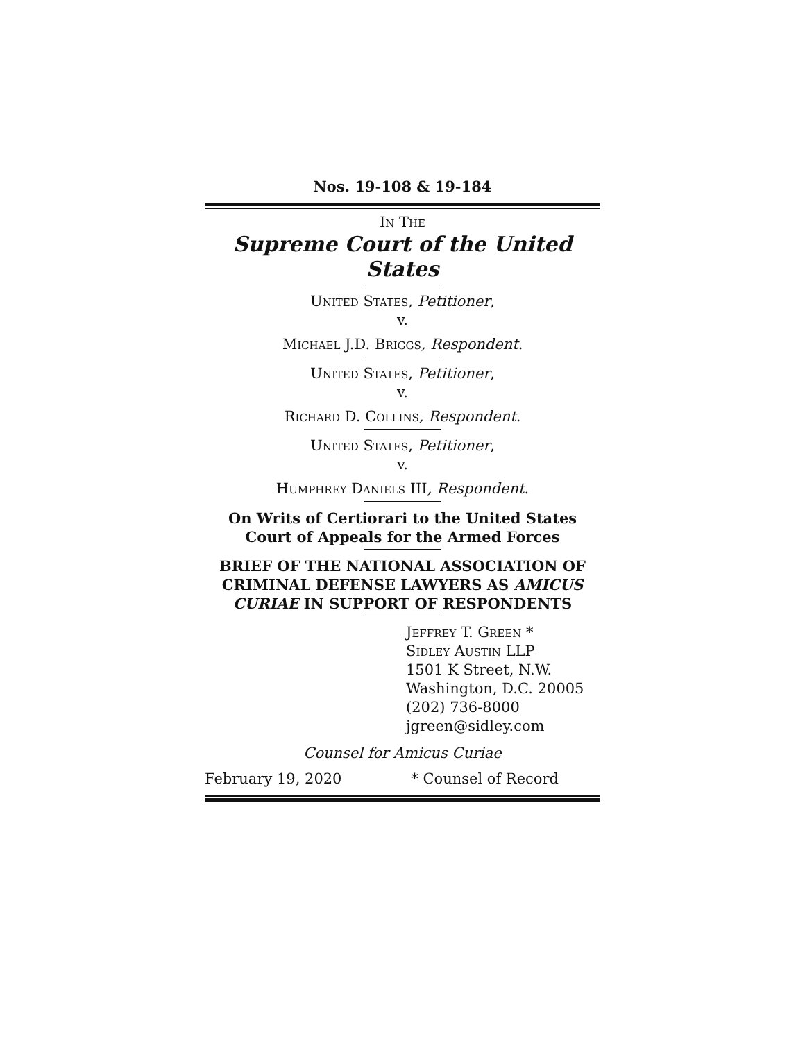Nos. 19-108 & 19-184
In The
Supreme Court of the United States
United States, Petitioner,
v.
Michael J.D. Briggs, Respondent.
United States, Petitioner,
v.
Richard D. Collins, Respondent.
United States, Petitioner,
v.
Humphrey Daniels III, Respondent.
On Writs of Certiorari to the United States
Court of Appeals for the Armed Forces
BRIEF OF THE NATIONAL ASSOCIATION OF CRIMINAL DEFENSE LAWYERS AS AMICUS CURIAE IN SUPPORT OF RESPONDENTS
Jeffrey T. Green *
Sidley Austin LLP
1501 K Street, N.W.
Washington, D.C. 20005
(202) 736-8000
jgreen@sidley.com
Counsel for Amicus Curiae
February 19, 2020 * Counsel of Record